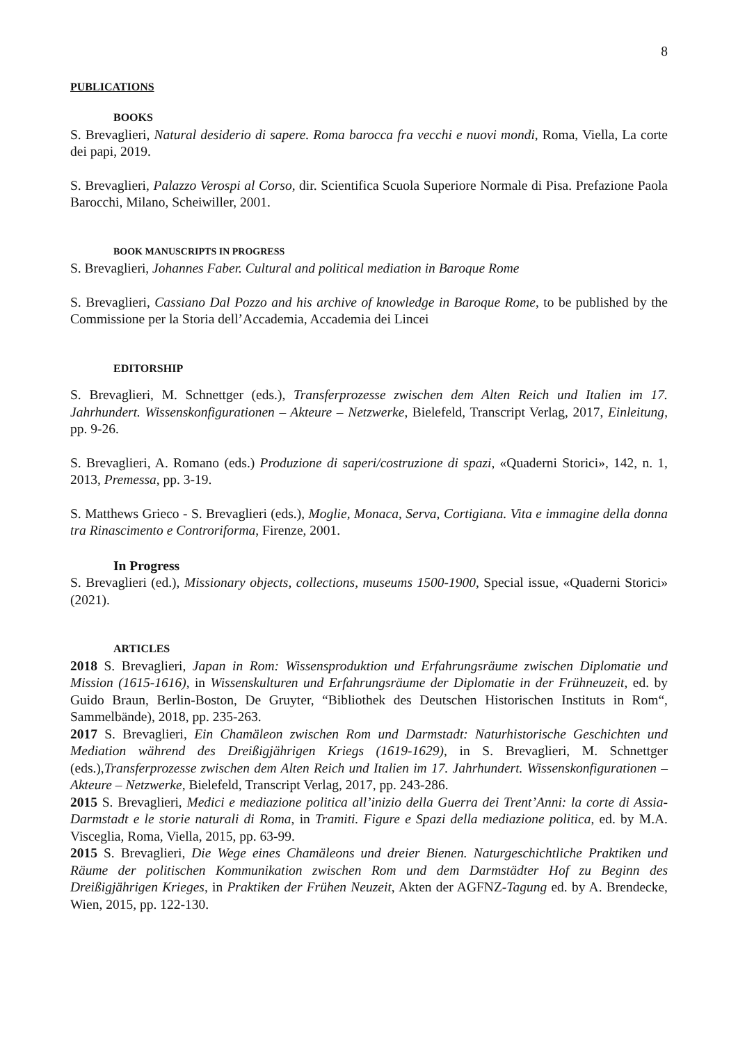8
PUBLICATIONS
BOOKS
S. Brevaglieri, Natural desiderio di sapere. Roma barocca fra vecchi e nuovi mondi, Roma, Viella, La corte dei papi, 2019.
S. Brevaglieri, Palazzo Verospi al Corso, dir. Scientifica Scuola Superiore Normale di Pisa. Prefazione Paola Barocchi, Milano, Scheiwiller, 2001.
BOOK MANUSCRIPTS IN PROGRESS
S. Brevaglieri, Johannes Faber. Cultural and political mediation in Baroque Rome
S. Brevaglieri, Cassiano Dal Pozzo and his archive of knowledge in Baroque Rome, to be published by the Commissione per la Storia dell’Accademia, Accademia dei Lincei
EDITORSHIP
S. Brevaglieri, M. Schnettger (eds.), Transferprozesse zwischen dem Alten Reich und Italien im 17. Jahrhundert. Wissenskonfigurationen – Akteure – Netzwerke, Bielefeld, Transcript Verlag, 2017, Einleitung, pp. 9-26.
S. Brevaglieri, A. Romano (eds.) Produzione di saperi/costruzione di spazi, «Quaderni Storici», 142, n. 1, 2013, Premessa, pp. 3-19.
S. Matthews Grieco - S. Brevaglieri (eds.), Moglie, Monaca, Serva, Cortigiana. Vita e immagine della donna tra Rinascimento e Controriforma, Firenze, 2001.
In Progress
S. Brevaglieri (ed.), Missionary objects, collections, museums 1500-1900, Special issue, «Quaderni Storici» (2021).
ARTICLES
2018 S. Brevaglieri, Japan in Rom: Wissensproduktion und Erfahrungsräume zwischen Diplomatie und Mission (1615-1616), in Wissenskulturen und Erfahrungsräume der Diplomatie in der Frühneuzeit, ed. by Guido Braun, Berlin-Boston, De Gruyter, “Bibliothek des Deutschen Historischen Instituts in Rom“, Sammelbände), 2018, pp. 235-263.
2017 S. Brevaglieri, Ein Chamäleon zwischen Rom und Darmstadt: Naturhistorische Geschichten und Mediation während des Dreißigjährigen Kriegs (1619-1629), in S. Brevaglieri, M. Schnettger (eds.),Transferprozesse zwischen dem Alten Reich und Italien im 17. Jahrhundert. Wissenskonfigurationen – Akteure – Netzwerke, Bielefeld, Transcript Verlag, 2017, pp. 243-286.
2015 S. Brevaglieri, Medici e mediazione politica all’inizio della Guerra dei Trent’Anni: la corte di Assia-Darmstadt e le storie naturali di Roma, in Tramiti. Figure e Spazi della mediazione politica, ed. by M.A. Visceglia, Roma, Viella, 2015, pp. 63-99.
2015 S. Brevaglieri, Die Wege eines Chamäleons und dreier Bienen. Naturgeschichtliche Praktiken und Räume der politischen Kommunikation zwischen Rom und dem Darmstädter Hof zu Beginn des Dreißigjährigen Krieges, in Praktiken der Frühen Neuzeit, Akten der AGFNZ-Tagung ed. by A. Brendecke, Wien, 2015, pp. 122-130.